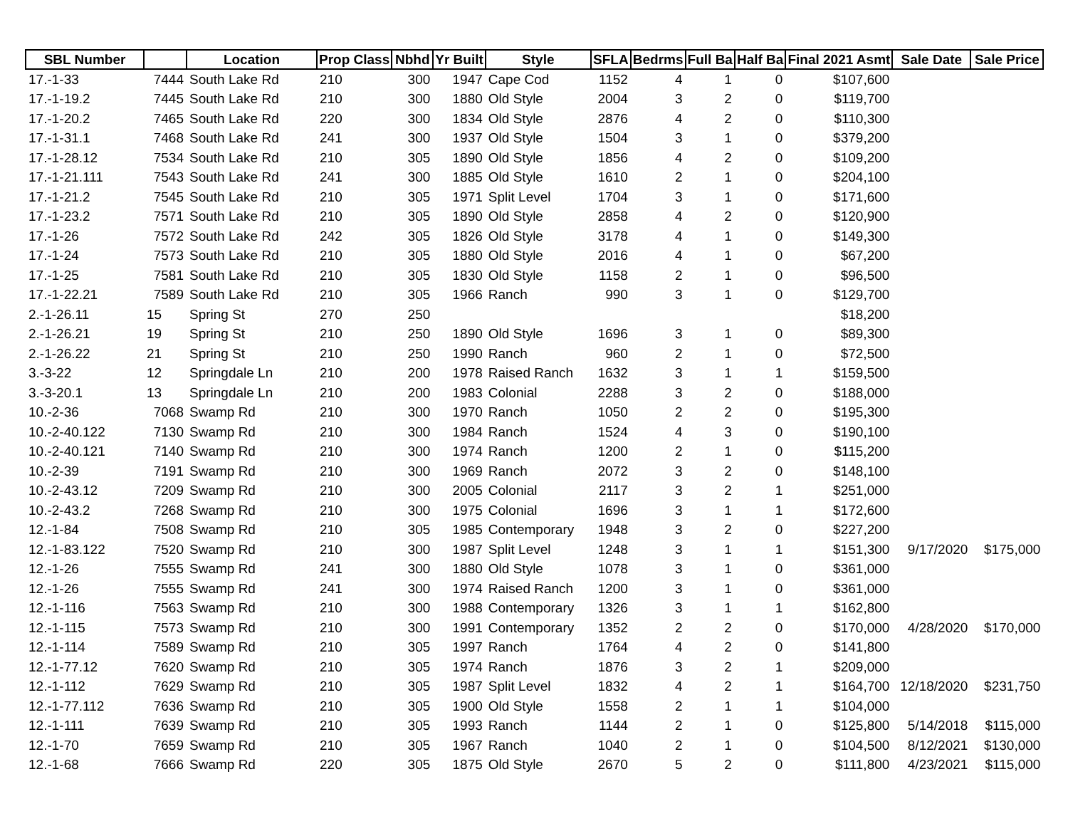| SBL Number | | Location | Prop Class | Nbhd | Yr Built | Style | SFLA | Bedrms | Full Ba | Half Ba | Final 2021 Asmt | Sale Date | Sale Price |
| --- | --- | --- | --- | --- | --- | --- | --- | --- | --- | --- | --- | --- | --- |
| 17.-1-33 | 7444 | South Lake Rd | 210 | 300 | 1947 | Cape Cod | 1152 | 4 | 1 | 0 | $107,600 | | |
| 17.-1-19.2 | 7445 | South Lake Rd | 210 | 300 | 1880 | Old Style | 2004 | 3 | 2 | 0 | $119,700 | | |
| 17.-1-20.2 | 7465 | South Lake Rd | 220 | 300 | 1834 | Old Style | 2876 | 4 | 2 | 0 | $110,300 | | |
| 17.-1-31.1 | 7468 | South Lake Rd | 241 | 300 | 1937 | Old Style | 1504 | 3 | 1 | 0 | $379,200 | | |
| 17.-1-28.12 | 7534 | South Lake Rd | 210 | 305 | 1890 | Old Style | 1856 | 4 | 2 | 0 | $109,200 | | |
| 17.-1-21.111 | 7543 | South Lake Rd | 241 | 300 | 1885 | Old Style | 1610 | 2 | 1 | 0 | $204,100 | | |
| 17.-1-21.2 | 7545 | South Lake Rd | 210 | 305 | 1971 | Split Level | 1704 | 3 | 1 | 0 | $171,600 | | |
| 17.-1-23.2 | 7571 | South Lake Rd | 210 | 305 | 1890 | Old Style | 2858 | 4 | 2 | 0 | $120,900 | | |
| 17.-1-26 | 7572 | South Lake Rd | 242 | 305 | 1826 | Old Style | 3178 | 4 | 1 | 0 | $149,300 | | |
| 17.-1-24 | 7573 | South Lake Rd | 210 | 305 | 1880 | Old Style | 2016 | 4 | 1 | 0 | $67,200 | | |
| 17.-1-25 | 7581 | South Lake Rd | 210 | 305 | 1830 | Old Style | 1158 | 2 | 1 | 0 | $96,500 | | |
| 17.-1-22.21 | 7589 | South Lake Rd | 210 | 305 | 1966 | Ranch | 990 | 3 | 1 | 0 | $129,700 | | |
| 2.-1-26.11 | 15 | Spring St | 270 | 250 | | | | | | | $18,200 | | |
| 2.-1-26.21 | 19 | Spring St | 210 | 250 | 1890 | Old Style | 1696 | 3 | 1 | 0 | $89,300 | | |
| 2.-1-26.22 | 21 | Spring St | 210 | 250 | 1990 | Ranch | 960 | 2 | 1 | 0 | $72,500 | | |
| 3.-3-22 | 12 | Springdale Ln | 210 | 200 | 1978 | Raised Ranch | 1632 | 3 | 1 | 1 | $159,500 | | |
| 3.-3-20.1 | 13 | Springdale Ln | 210 | 200 | 1983 | Colonial | 2288 | 3 | 2 | 0 | $188,000 | | |
| 10.-2-36 | 7068 | Swamp Rd | 210 | 300 | 1970 | Ranch | 1050 | 2 | 2 | 0 | $195,300 | | |
| 10.-2-40.122 | 7130 | Swamp Rd | 210 | 300 | 1984 | Ranch | 1524 | 4 | 3 | 0 | $190,100 | | |
| 10.-2-40.121 | 7140 | Swamp Rd | 210 | 300 | 1974 | Ranch | 1200 | 2 | 1 | 0 | $115,200 | | |
| 10.-2-39 | 7191 | Swamp Rd | 210 | 300 | 1969 | Ranch | 2072 | 3 | 2 | 0 | $148,100 | | |
| 10.-2-43.12 | 7209 | Swamp Rd | 210 | 300 | 2005 | Colonial | 2117 | 3 | 2 | 1 | $251,000 | | |
| 10.-2-43.2 | 7268 | Swamp Rd | 210 | 300 | 1975 | Colonial | 1696 | 3 | 1 | 1 | $172,600 | | |
| 12.-1-84 | 7508 | Swamp Rd | 210 | 305 | 1985 | Contemporary | 1948 | 3 | 2 | 0 | $227,200 | | |
| 12.-1-83.122 | 7520 | Swamp Rd | 210 | 300 | 1987 | Split Level | 1248 | 3 | 1 | 1 | $151,300 | 9/17/2020 | $175,000 |
| 12.-1-26 | 7555 | Swamp Rd | 241 | 300 | 1880 | Old Style | 1078 | 3 | 1 | 0 | $361,000 | | |
| 12.-1-26 | 7555 | Swamp Rd | 241 | 300 | 1974 | Raised Ranch | 1200 | 3 | 1 | 0 | $361,000 | | |
| 12.-1-116 | 7563 | Swamp Rd | 210 | 300 | 1988 | Contemporary | 1326 | 3 | 1 | 1 | $162,800 | | |
| 12.-1-115 | 7573 | Swamp Rd | 210 | 300 | 1991 | Contemporary | 1352 | 2 | 2 | 0 | $170,000 | 4/28/2020 | $170,000 |
| 12.-1-114 | 7589 | Swamp Rd | 210 | 305 | 1997 | Ranch | 1764 | 4 | 2 | 0 | $141,800 | | |
| 12.-1-77.12 | 7620 | Swamp Rd | 210 | 305 | 1974 | Ranch | 1876 | 3 | 2 | 1 | $209,000 | | |
| 12.-1-112 | 7629 | Swamp Rd | 210 | 305 | 1987 | Split Level | 1832 | 4 | 2 | 1 | $164,700 | 12/18/2020 | $231,750 |
| 12.-1-77.112 | 7636 | Swamp Rd | 210 | 305 | 1900 | Old Style | 1558 | 2 | 1 | 1 | $104,000 | | |
| 12.-1-111 | 7639 | Swamp Rd | 210 | 305 | 1993 | Ranch | 1144 | 2 | 1 | 0 | $125,800 | 5/14/2018 | $115,000 |
| 12.-1-70 | 7659 | Swamp Rd | 210 | 305 | 1967 | Ranch | 1040 | 2 | 1 | 0 | $104,500 | 8/12/2021 | $130,000 |
| 12.-1-68 | 7666 | Swamp Rd | 220 | 305 | 1875 | Old Style | 2670 | 5 | 2 | 0 | $111,800 | 4/23/2021 | $115,000 |